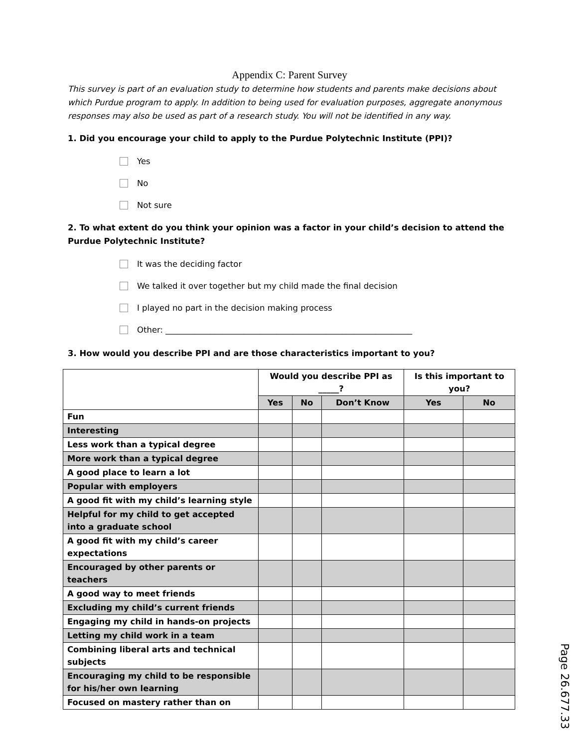Appendix C: Parent Survey
This survey is part of an evaluation study to determine how students and parents make decisions about which Purdue program to apply. In addition to being used for evaluation purposes, aggregate anonymous responses may also be used as part of a research study. You will not be identified in any way.
1. Did you encourage your child to apply to the Purdue Polytechnic Institute (PPI)?
Yes
No
Not sure
2. To what extent do you think your opinion was a factor in your child’s decision to attend the Purdue Polytechnic Institute?
It was the deciding factor
We talked it over together but my child made the final decision
I played no part in the decision making process
Other: ____________________________________________________________
3. How would you describe PPI and are those characteristics important to you?
| | Would you describe PPI as _____? | | | Is this important to you? | |
| --- | --- | --- | --- | --- | --- |
| | Yes | No | Don’t Know | Yes | No |
| Fun | | | | | |
| Interesting | | | | | |
| Less work than a typical degree | | | | | |
| More work than a typical degree | | | | | |
| A good place to learn a lot | | | | | |
| Popular with employers | | | | | |
| A good fit with my child’s learning style | | | | | |
| Helpful for my child to get accepted into a graduate school | | | | | |
| A good fit with my child’s career expectations | | | | | |
| Encouraged by other parents or teachers | | | | | |
| A good way to meet friends | | | | | |
| Excluding my child’s current friends | | | | | |
| Engaging my child in hands-on projects | | | | | |
| Letting my child work in a team | | | | | |
| Combining liberal arts and technical subjects | | | | | |
| Encouraging my child to be responsible for his/her own learning | | | | | |
| Focused on mastery rather than on | | | | | |
Page 26.677.33